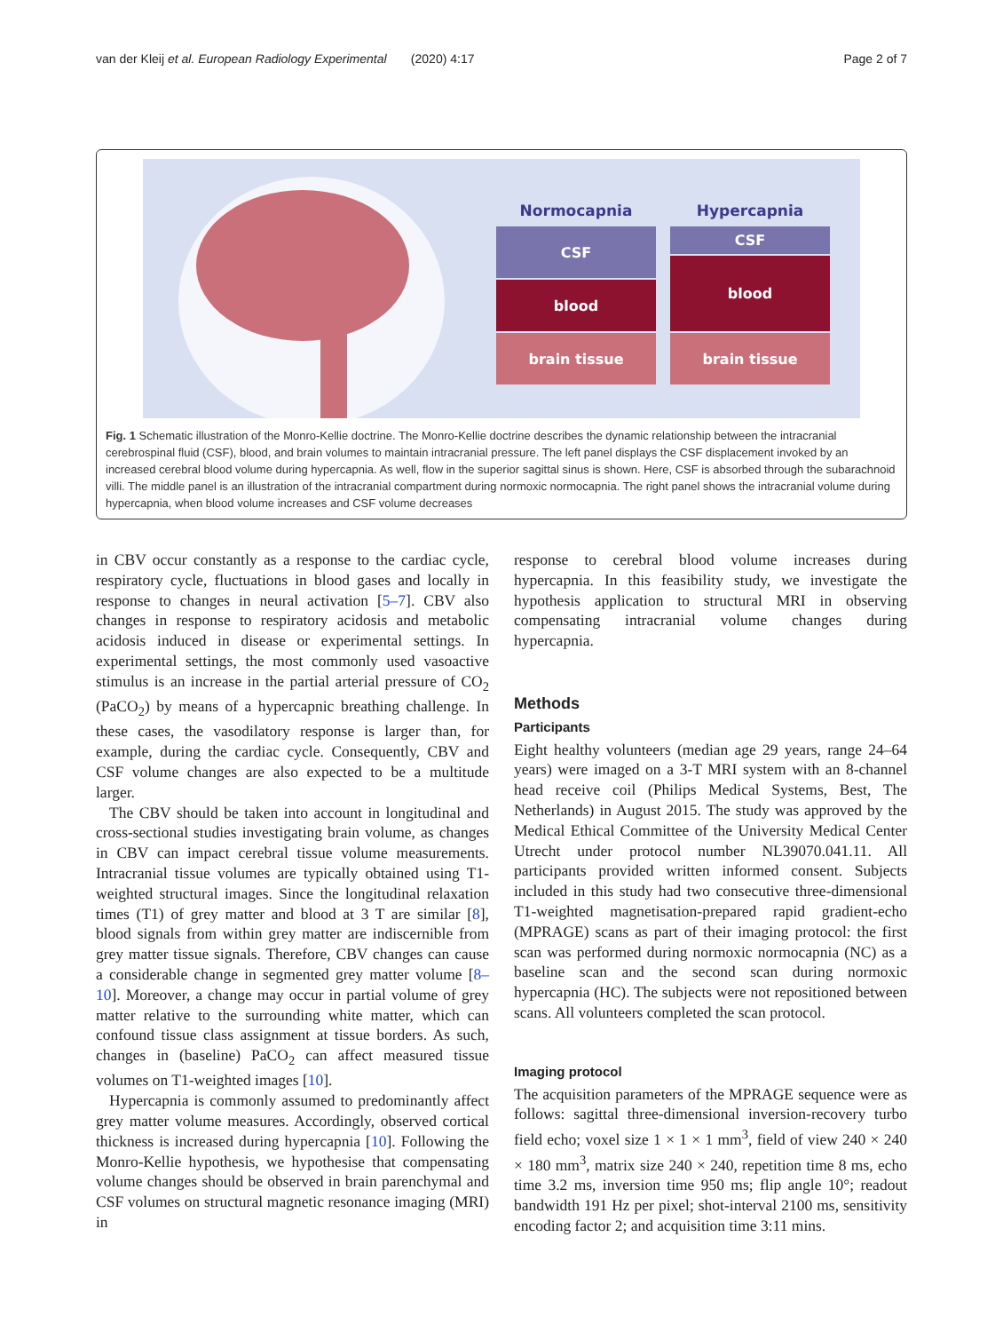van der Kleij et al. European Radiology Experimental (2020) 4:17 Page 2 of 7
Normocapnia
CSF
blood
brain tissue
Hypercapnia
CSF
blood
brain tissue
Fig. 1 Schematic illustration of the Monro-Kellie doctrine. The Monro-Kellie doctrine describes the dynamic relationship between the intracranial cerebrospinal fluid (CSF), blood, and brain volumes to maintain intracranial pressure. The left panel displays the CSF displacement invoked by an increased cerebral blood volume during hypercapnia. As well, flow in the superior sagittal sinus is shown. Here, CSF is absorbed through the subarachnoid villi. The middle panel is an illustration of the intracranial compartment during normoxic normocapnia. The right panel shows the intracranial volume during hypercapnia, when blood volume increases and CSF volume decreases
in CBV occur constantly as a response to the cardiac cycle, respiratory cycle, fluctuations in blood gases and locally in response to changes in neural activation [5–7]. CBV also changes in response to respiratory acidosis and metabolic acidosis induced in disease or experimental settings. In experimental settings, the most commonly used vasoactive stimulus is an increase in the partial arterial pressure of CO<sub>2</sub> (PaCO<sub>2</sub>) by means of a hypercapnic breathing challenge. In these cases, the vasodilatory response is larger than, for example, during the cardiac cycle. Consequently, CBV and CSF volume changes are also expected to be a multitude larger.
The CBV should be taken into account in longitudinal and cross-sectional studies investigating brain volume, as changes in CBV can impact cerebral tissue volume measurements. Intracranial tissue volumes are typically obtained using T1-weighted structural images. Since the longitudinal relaxation times (T1) of grey matter and blood at 3 T are similar [8], blood signals from within grey matter are indiscernible from grey matter tissue signals. Therefore, CBV changes can cause a considerable change in segmented grey matter volume [8–10]. Moreover, a change may occur in partial volume of grey matter relative to the surrounding white matter, which can confound tissue class assignment at tissue borders. As such, changes in (baseline) PaCO<sub>2</sub> can affect measured tissue volumes on T1-weighted images [10].
Hypercapnia is commonly assumed to predominantly affect grey matter volume measures. Accordingly, observed cortical thickness is increased during hypercapnia [10]. Following the Monro-Kellie hypothesis, we hypothesise that compensating volume changes should be observed in brain parenchymal and CSF volumes on structural magnetic resonance imaging (MRI) in
response to cerebral blood volume increases during hypercapnia. In this feasibility study, we investigate the hypothesis application to structural MRI in observing compensating intracranial volume changes during hypercapnia.
Methods
Participants
Eight healthy volunteers (median age 29 years, range 24–64 years) were imaged on a 3-T MRI system with an 8-channel head receive coil (Philips Medical Systems, Best, The Netherlands) in August 2015. The study was approved by the Medical Ethical Committee of the University Medical Center Utrecht under protocol number NL39070.041.11. All participants provided written informed consent. Subjects included in this study had two consecutive three-dimensional T1-weighted magnetisation-prepared rapid gradient-echo (MPRAGE) scans as part of their imaging protocol: the first scan was performed during normoxic normocapnia (NC) as a baseline scan and the second scan during normoxic hypercapnia (HC). The subjects were not repositioned between scans. All volunteers completed the scan protocol.
Imaging protocol
The acquisition parameters of the MPRAGE sequence were as follows: sagittal three-dimensional inversion-recovery turbo field echo; voxel size 1 × 1 × 1 mm<sup>3</sup>, field of view 240 × 240 × 180 mm<sup>3</sup>, matrix size 240 × 240, repetition time 8 ms, echo time 3.2 ms, inversion time 950 ms; flip angle 10°; readout bandwidth 191 Hz per pixel; shot-interval 2100 ms, sensitivity encoding factor 2; and acquisition time 3:11 mins.